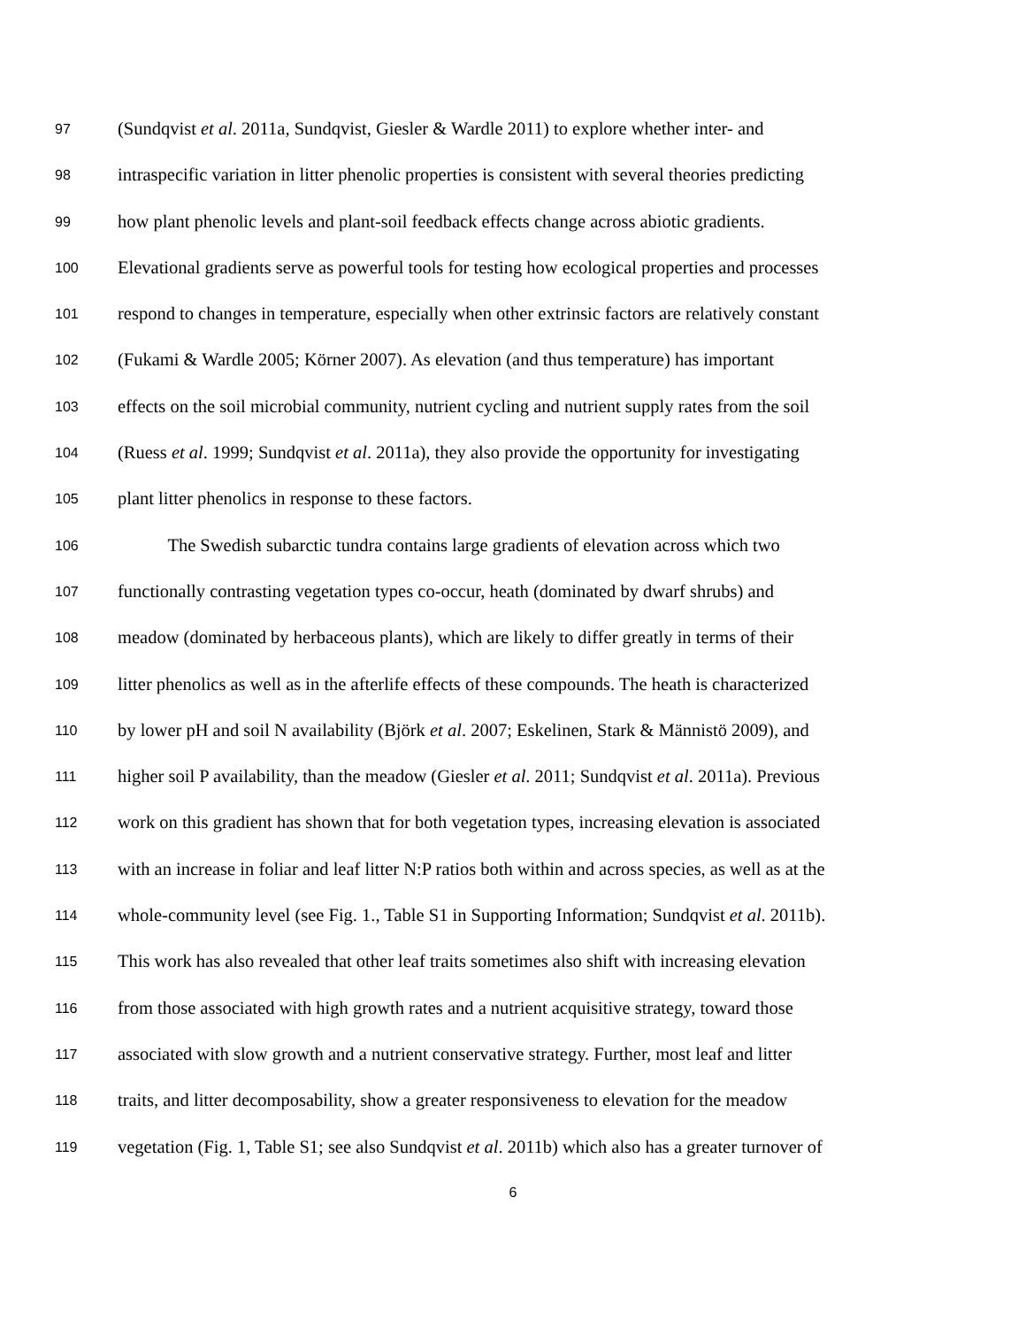97 (Sundqvist et al. 2011a, Sundqvist, Giesler & Wardle 2011) to explore whether inter- and
98 intraspecific variation in litter phenolic properties is consistent with several theories predicting
99 how plant phenolic levels and plant-soil feedback effects change across abiotic gradients.
100 Elevational gradients serve as powerful tools for testing how ecological properties and processes
101 respond to changes in temperature, especially when other extrinsic factors are relatively constant
102 (Fukami & Wardle 2005; Körner 2007). As elevation (and thus temperature) has important
103 effects on the soil microbial community, nutrient cycling and nutrient supply rates from the soil
104 (Ruess et al. 1999; Sundqvist et al. 2011a), they also provide the opportunity for investigating
105 plant litter phenolics in response to these factors.
106 The Swedish subarctic tundra contains large gradients of elevation across which two
107 functionally contrasting vegetation types co-occur, heath (dominated by dwarf shrubs) and
108 meadow (dominated by herbaceous plants), which are likely to differ greatly in terms of their
109 litter phenolics as well as in the afterlife effects of these compounds. The heath is characterized
110 by lower pH and soil N availability (Björk et al. 2007; Eskelinen, Stark & Männistö 2009), and
111 higher soil P availability, than the meadow (Giesler et al. 2011; Sundqvist et al. 2011a). Previous
112 work on this gradient has shown that for both vegetation types, increasing elevation is associated
113 with an increase in foliar and leaf litter N:P ratios both within and across species, as well as at the
114 whole-community level (see Fig. 1., Table S1 in Supporting Information; Sundqvist et al. 2011b).
115 This work has also revealed that other leaf traits sometimes also shift with increasing elevation
116 from those associated with high growth rates and a nutrient acquisitive strategy, toward those
117 associated with slow growth and a nutrient conservative strategy. Further, most leaf and litter
118 traits, and litter decomposability, show a greater responsiveness to elevation for the meadow
119 vegetation (Fig. 1, Table S1; see also Sundqvist et al. 2011b) which also has a greater turnover of
6